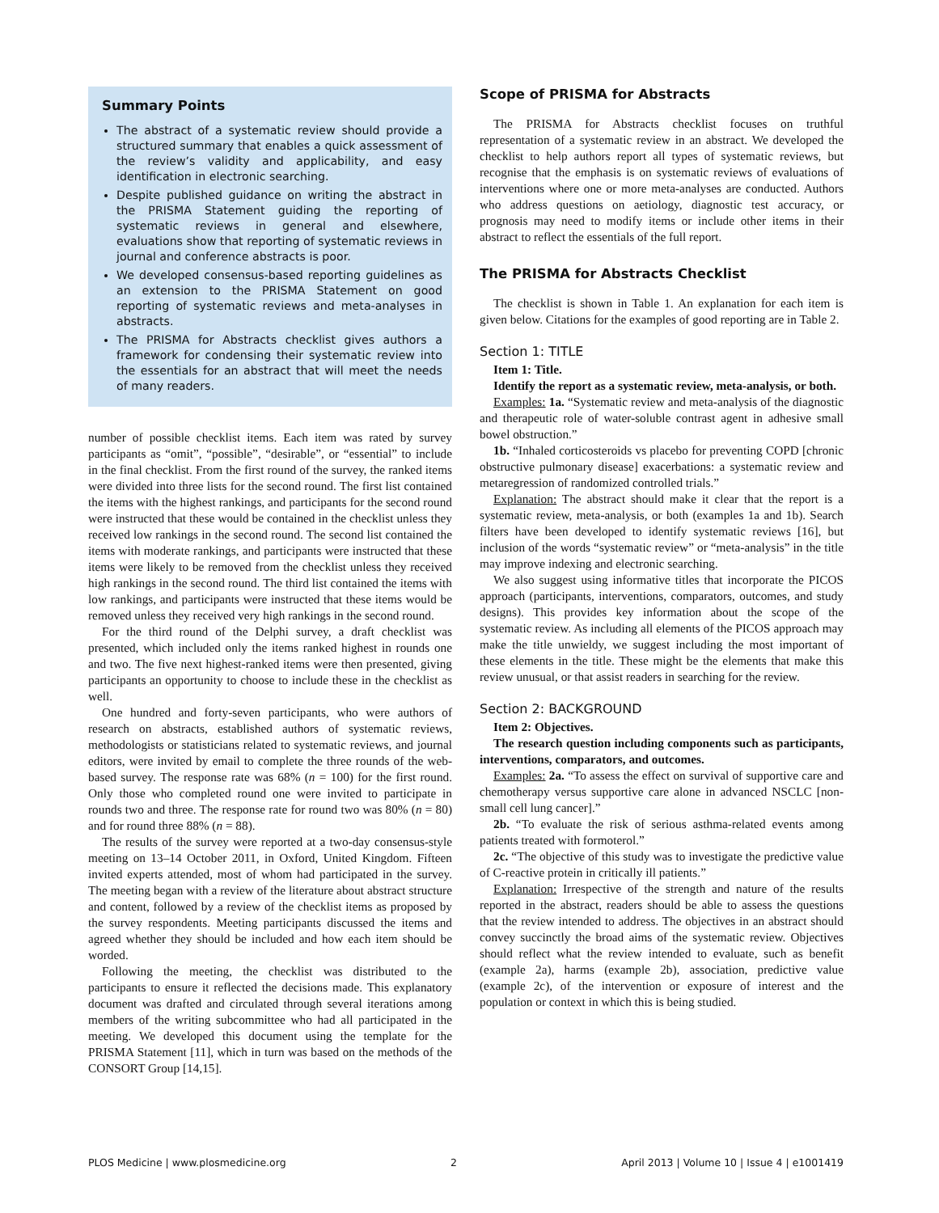Summary Points
The abstract of a systematic review should provide a structured summary that enables a quick assessment of the review’s validity and applicability, and easy identification in electronic searching.
Despite published guidance on writing the abstract in the PRISMA Statement guiding the reporting of systematic reviews in general and elsewhere, evaluations show that reporting of systematic reviews in journal and conference abstracts is poor.
We developed consensus-based reporting guidelines as an extension to the PRISMA Statement on good reporting of systematic reviews and meta-analyses in abstracts.
The PRISMA for Abstracts checklist gives authors a framework for condensing their systematic review into the essentials for an abstract that will meet the needs of many readers.
number of possible checklist items. Each item was rated by survey participants as “omit”, “possible”, “desirable”, or “essential” to include in the final checklist. From the first round of the survey, the ranked items were divided into three lists for the second round. The first list contained the items with the highest rankings, and participants for the second round were instructed that these would be contained in the checklist unless they received low rankings in the second round. The second list contained the items with moderate rankings, and participants were instructed that these items were likely to be removed from the checklist unless they received high rankings in the second round. The third list contained the items with low rankings, and participants were instructed that these items would be removed unless they received very high rankings in the second round.
For the third round of the Delphi survey, a draft checklist was presented, which included only the items ranked highest in rounds one and two. The five next highest-ranked items were then presented, giving participants an opportunity to choose to include these in the checklist as well.
One hundred and forty-seven participants, who were authors of research on abstracts, established authors of systematic reviews, methodologists or statisticians related to systematic reviews, and journal editors, were invited by email to complete the three rounds of the web-based survey. The response rate was 68% (n = 100) for the first round. Only those who completed round one were invited to participate in rounds two and three. The response rate for round two was 80% (n = 80) and for round three 88% (n = 88).
The results of the survey were reported at a two-day consensus-style meeting on 13–14 October 2011, in Oxford, United Kingdom. Fifteen invited experts attended, most of whom had participated in the survey. The meeting began with a review of the literature about abstract structure and content, followed by a review of the checklist items as proposed by the survey respondents. Meeting participants discussed the items and agreed whether they should be included and how each item should be worded.
Following the meeting, the checklist was distributed to the participants to ensure it reflected the decisions made. This explanatory document was drafted and circulated through several iterations among members of the writing subcommittee who had all participated in the meeting. We developed this document using the template for the PRISMA Statement [11], which in turn was based on the methods of the CONSORT Group [14,15].
Scope of PRISMA for Abstracts
The PRISMA for Abstracts checklist focuses on truthful representation of a systematic review in an abstract. We developed the checklist to help authors report all types of systematic reviews, but recognise that the emphasis is on systematic reviews of evaluations of interventions where one or more meta-analyses are conducted. Authors who address questions on aetiology, diagnostic test accuracy, or prognosis may need to modify items or include other items in their abstract to reflect the essentials of the full report.
The PRISMA for Abstracts Checklist
The checklist is shown in Table 1. An explanation for each item is given below. Citations for the examples of good reporting are in Table 2.
Section 1: TITLE
Item 1: Title.
Identify the report as a systematic review, meta-analysis, or both.
Examples: 1a. “Systematic review and meta-analysis of the diagnostic and therapeutic role of water-soluble contrast agent in adhesive small bowel obstruction.”
1b. “Inhaled corticosteroids vs placebo for preventing COPD [chronic obstructive pulmonary disease] exacerbations: a systematic review and metaregression of randomized controlled trials.”
Explanation: The abstract should make it clear that the report is a systematic review, meta-analysis, or both (examples 1a and 1b). Search filters have been developed to identify systematic reviews [16], but inclusion of the words “systematic review” or “meta-analysis” in the title may improve indexing and electronic searching.
We also suggest using informative titles that incorporate the PICOS approach (participants, interventions, comparators, outcomes, and study designs). This provides key information about the scope of the systematic review. As including all elements of the PICOS approach may make the title unwieldy, we suggest including the most important of these elements in the title. These might be the elements that make this review unusual, or that assist readers in searching for the review.
Section 2: BACKGROUND
Item 2: Objectives.
The research question including components such as participants, interventions, comparators, and outcomes.
Examples: 2a. “To assess the effect on survival of supportive care and chemotherapy versus supportive care alone in advanced NSCLC [non-small cell lung cancer].”
2b. “To evaluate the risk of serious asthma-related events among patients treated with formoterol.”
2c. “The objective of this study was to investigate the predictive value of C-reactive protein in critically ill patients.”
Explanation: Irrespective of the strength and nature of the results reported in the abstract, readers should be able to assess the questions that the review intended to address. The objectives in an abstract should convey succinctly the broad aims of the systematic review. Objectives should reflect what the review intended to evaluate, such as benefit (example 2a), harms (example 2b), association, predictive value (example 2c), of the intervention or exposure of interest and the population or context in which this is being studied.
PLOS Medicine | www.plosmedicine.org 2 April 2013 | Volume 10 | Issue 4 | e1001419